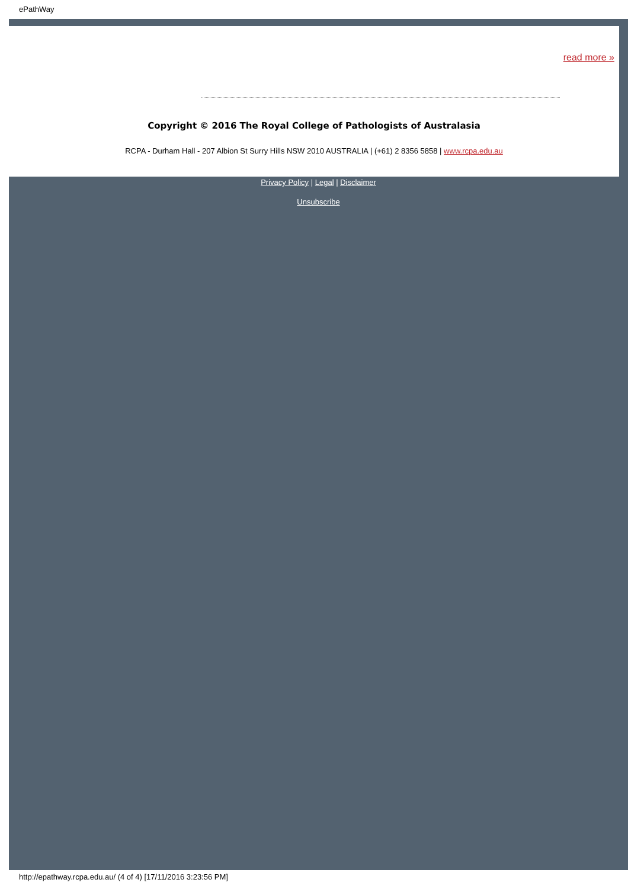ePathWay
read more »
Copyright © 2016 The Royal College of Pathologists of Australasia
RCPA - Durham Hall - 207 Albion St Surry Hills NSW 2010 AUSTRALIA | (+61) 2 8356 5858 | www.rcpa.edu.au
Privacy Policy | Legal | Disclaimer
Unsubscribe
http://epathway.rcpa.edu.au/ (4 of 4) [17/11/2016 3:23:56 PM]